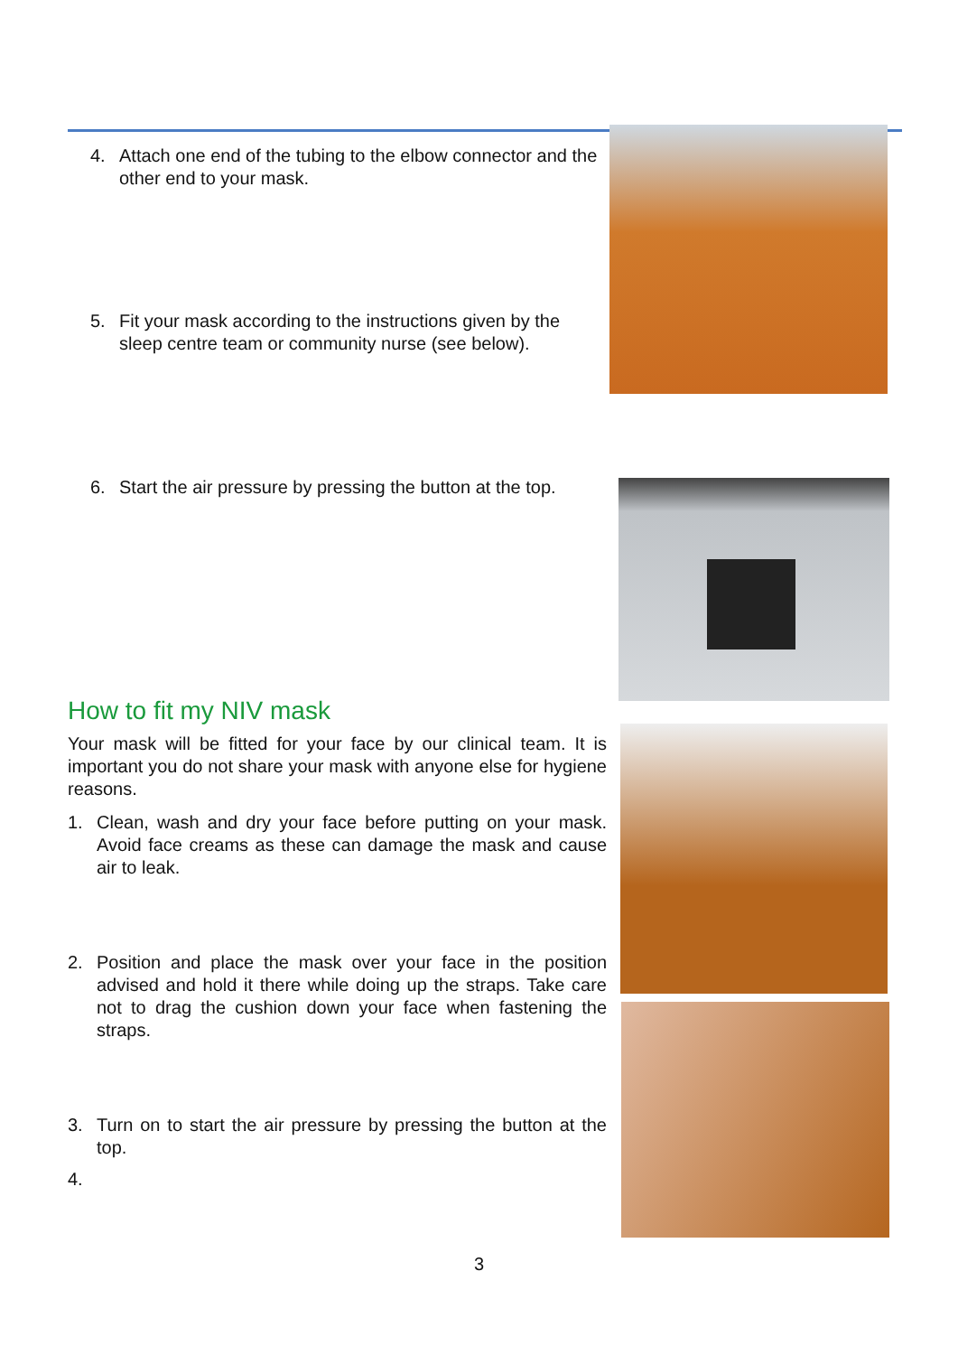4. Attach one end of the tubing to the elbow connector and the other end to your mask.
5. Fit your mask according to the instructions given by the sleep centre team or community nurse (see below).
6. Start the air pressure by pressing the button at the top.
How to fit my NIV mask
Your mask will be fitted for your face by our clinical team. It is important you do not share your mask with anyone else for hygiene reasons.
1. Clean, wash and dry your face before putting on your mask. Avoid face creams as these can damage the mask and cause air to leak.
2. Position and place the mask over your face in the position advised and hold it there while doing up the straps. Take care not to drag the cushion down your face when fastening the straps.
3. Turn on to start the air pressure by pressing the button at the top.
4.
3